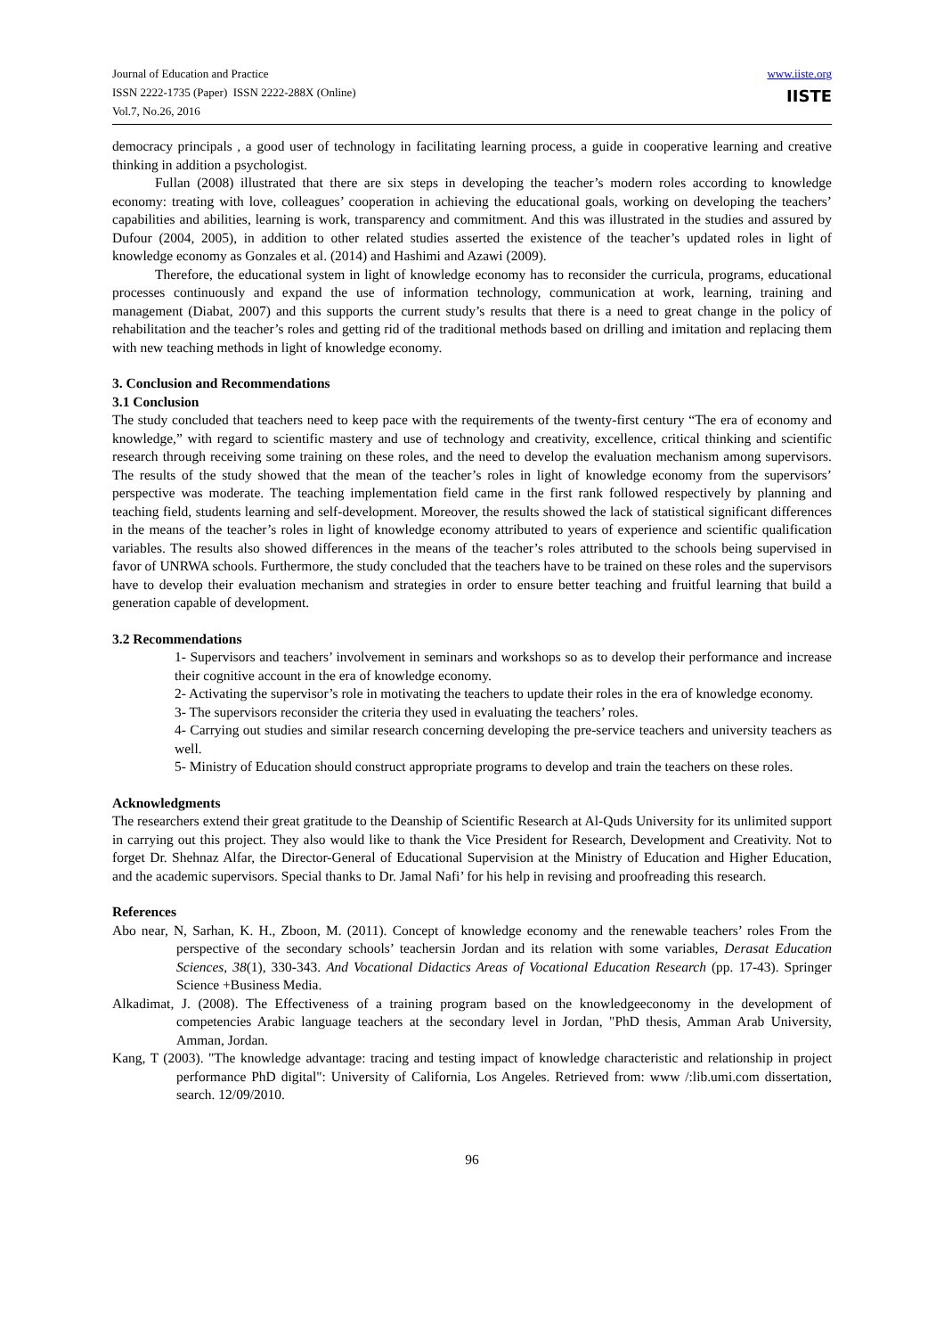Journal of Education and Practice
ISSN 2222-1735 (Paper) ISSN 2222-288X (Online)
Vol.7, No.26, 2016
www.iiste.org
IISTE
democracy principals , a good user of technology in facilitating learning process, a guide in cooperative learning and creative thinking in addition a psychologist.
Fullan (2008) illustrated that there are six steps in developing the teacher’s modern roles according to knowledge economy: treating with love, colleagues’ cooperation in achieving the educational goals, working on developing the teachers’ capabilities and abilities, learning is work, transparency and commitment. And this was illustrated in the studies and assured by Dufour (2004, 2005), in addition to other related studies asserted the existence of the teacher’s updated roles in light of knowledge economy as Gonzales et al. (2014) and Hashimi and Azawi (2009).
Therefore, the educational system in light of knowledge economy has to reconsider the curricula, programs, educational processes continuously and expand the use of information technology, communication at work, learning, training and management (Diabat, 2007) and this supports the current study’s results that there is a need to great change in the policy of rehabilitation and the teacher’s roles and getting rid of the traditional methods based on drilling and imitation and replacing them with new teaching methods in light of knowledge economy.
3. Conclusion and Recommendations
3.1 Conclusion
The study concluded that teachers need to keep pace with the requirements of the twenty-first century “The era of economy and knowledge,” with regard to scientific mastery and use of technology and creativity, excellence, critical thinking and scientific research through receiving some training on these roles, and the need to develop the evaluation mechanism among supervisors. The results of the study showed that the mean of the teacher’s roles in light of knowledge economy from the supervisors’ perspective was moderate. The teaching implementation field came in the first rank followed respectively by planning and teaching field, students learning and self-development. Moreover, the results showed the lack of statistical significant differences in the means of the teacher’s roles in light of knowledge economy attributed to years of experience and scientific qualification variables. The results also showed differences in the means of the teacher’s roles attributed to the schools being supervised in favor of UNRWA schools. Furthermore, the study concluded that the teachers have to be trained on these roles and the supervisors have to develop their evaluation mechanism and strategies in order to ensure better teaching and fruitful learning that build a generation capable of development.
3.2 Recommendations
1- Supervisors and teachers’ involvement in seminars and workshops so as to develop their performance and increase their cognitive account in the era of knowledge economy.
2- Activating the supervisor’s role in motivating the teachers to update their roles in the era of knowledge economy.
3- The supervisors reconsider the criteria they used in evaluating the teachers’ roles.
4- Carrying out studies and similar research concerning developing the pre-service teachers and university teachers as well.
5- Ministry of Education should construct appropriate programs to develop and train the teachers on these roles.
Acknowledgments
The researchers extend their great gratitude to the Deanship of Scientific Research at Al-Quds University for its unlimited support in carrying out this project. They also would like to thank the Vice President for Research, Development and Creativity. Not to forget Dr. Shehnaz Alfar, the Director-General of Educational Supervision at the Ministry of Education and Higher Education, and the academic supervisors. Special thanks to Dr. Jamal Nafi’ for his help in revising and proofreading this research.
References
Abo near, N, Sarhan, K. H., Zboon, M. (2011). Concept of knowledge economy and the renewable teachers’ roles From the perspective of the secondary schools’ teachersin Jordan and its relation with some variables, Derasat Education Sciences, 38(1), 330-343. And Vocational Didactics Areas of Vocational Education Research (pp. 17-43). Springer Science +Business Media.
Alkadimat, J. (2008). The Effectiveness of a training program based on the knowledgeeconomy in the development of competencies Arabic language teachers at the secondary level in Jordan, "PhD thesis, Amman Arab University, Amman, Jordan.
Kang, T (2003). "The knowledge advantage: tracing and testing impact of knowledge characteristic and relationship in project performance PhD digital": University of California, Los Angeles. Retrieved from: www /:lib.umi.com dissertation, search. 12/09/2010.
96